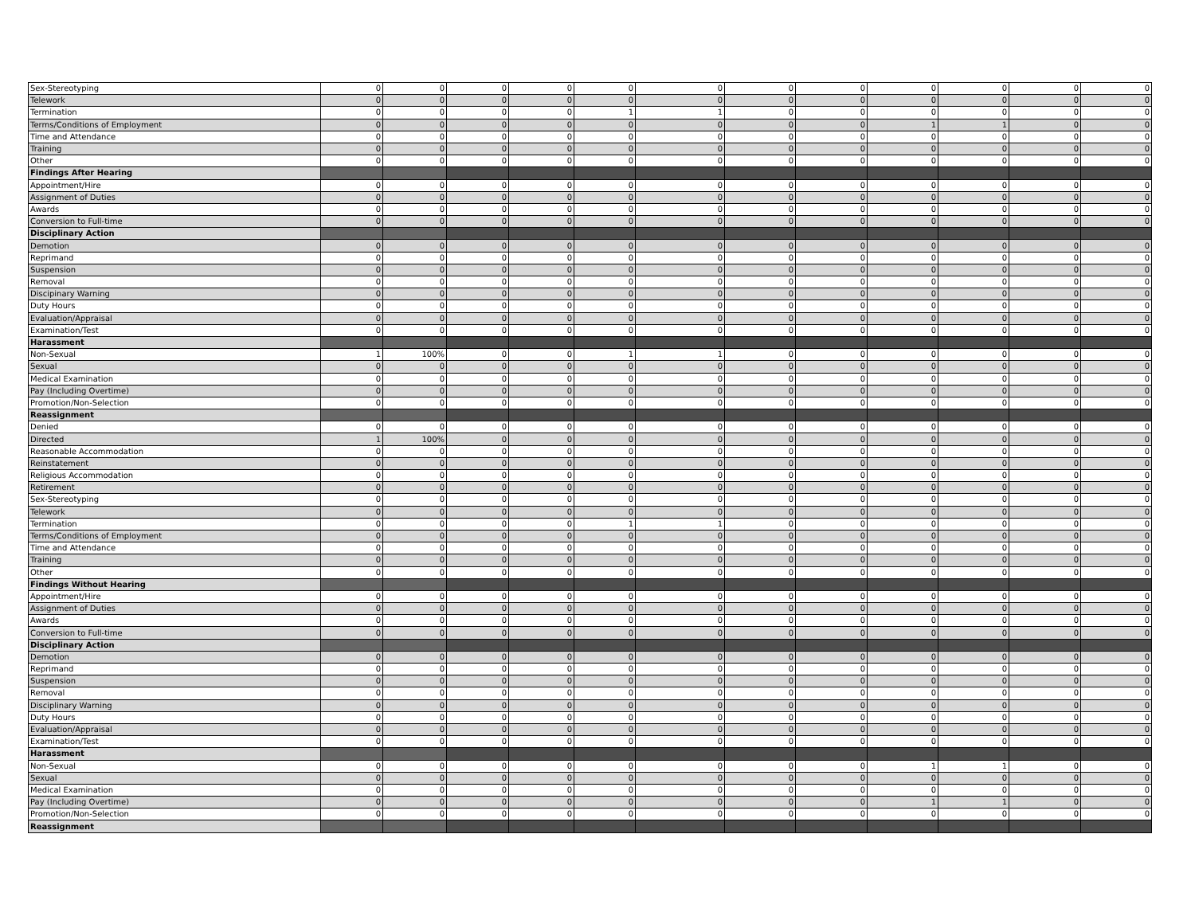| Sex-Stereotyping | 0 | 0 | 0 | 0 | 0 | 0 | 0 | 0 | 0 | 0 | 0 | 0 |
| Telework | 0 | 0 | 0 | 0 | 0 | 0 | 0 | 0 | 0 | 0 | 0 | 0 |
| Termination | 0 | 0 | 0 | 0 | 1 | 1 | 0 | 0 | 0 | 0 | 0 | 0 |
| Terms/Conditions of Employment | 0 | 0 | 0 | 0 | 0 | 0 | 0 | 0 | 1 | 1 | 0 | 0 |
| Time and Attendance | 0 | 0 | 0 | 0 | 0 | 0 | 0 | 0 | 0 | 0 | 0 | 0 |
| Training | 0 | 0 | 0 | 0 | 0 | 0 | 0 | 0 | 0 | 0 | 0 | 0 |
| Other | 0 | 0 | 0 | 0 | 0 | 0 | 0 | 0 | 0 | 0 | 0 | 0 |
| Findings After Hearing | | | | | | | | | | | | |
| Appointment/Hire | 0 | 0 | 0 | 0 | 0 | 0 | 0 | 0 | 0 | 0 | 0 | 0 |
| Assignment of Duties | 0 | 0 | 0 | 0 | 0 | 0 | 0 | 0 | 0 | 0 | 0 | 0 |
| Awards | 0 | 0 | 0 | 0 | 0 | 0 | 0 | 0 | 0 | 0 | 0 | 0 |
| Conversion to Full-time | 0 | 0 | 0 | 0 | 0 | 0 | 0 | 0 | 0 | 0 | 0 | 0 |
| Disciplinary Action | | | | | | | | | | | | |
| Demotion | 0 | 0 | 0 | 0 | 0 | 0 | 0 | 0 | 0 | 0 | 0 | 0 |
| Reprimand | 0 | 0 | 0 | 0 | 0 | 0 | 0 | 0 | 0 | 0 | 0 | 0 |
| Suspension | 0 | 0 | 0 | 0 | 0 | 0 | 0 | 0 | 0 | 0 | 0 | 0 |
| Removal | 0 | 0 | 0 | 0 | 0 | 0 | 0 | 0 | 0 | 0 | 0 | 0 |
| Discipinary Warning | 0 | 0 | 0 | 0 | 0 | 0 | 0 | 0 | 0 | 0 | 0 | 0 |
| Duty Hours | 0 | 0 | 0 | 0 | 0 | 0 | 0 | 0 | 0 | 0 | 0 | 0 |
| Evaluation/Appraisal | 0 | 0 | 0 | 0 | 0 | 0 | 0 | 0 | 0 | 0 | 0 | 0 |
| Examination/Test | 0 | 0 | 0 | 0 | 0 | 0 | 0 | 0 | 0 | 0 | 0 | 0 |
| Harassment | | | | | | | | | | | | |
| Non-Sexual | 1 | 100% | 0 | 0 | 1 | 1 | 0 | 0 | 0 | 0 | 0 | 0 |
| Sexual | 0 | 0 | 0 | 0 | 0 | 0 | 0 | 0 | 0 | 0 | 0 | 0 |
| Medical Examination | 0 | 0 | 0 | 0 | 0 | 0 | 0 | 0 | 0 | 0 | 0 | 0 |
| Pay (Including Overtime) | 0 | 0 | 0 | 0 | 0 | 0 | 0 | 0 | 0 | 0 | 0 | 0 |
| Promotion/Non-Selection | 0 | 0 | 0 | 0 | 0 | 0 | 0 | 0 | 0 | 0 | 0 | 0 |
| Reassignment | | | | | | | | | | | | |
| Denied | 0 | 0 | 0 | 0 | 0 | 0 | 0 | 0 | 0 | 0 | 0 | 0 |
| Directed | 1 | 100% | 0 | 0 | 0 | 0 | 0 | 0 | 0 | 0 | 0 | 0 |
| Reasonable Accommodation | 0 | 0 | 0 | 0 | 0 | 0 | 0 | 0 | 0 | 0 | 0 | 0 |
| Reinstatement | 0 | 0 | 0 | 0 | 0 | 0 | 0 | 0 | 0 | 0 | 0 | 0 |
| Religious Accommodation | 0 | 0 | 0 | 0 | 0 | 0 | 0 | 0 | 0 | 0 | 0 | 0 |
| Retirement | 0 | 0 | 0 | 0 | 0 | 0 | 0 | 0 | 0 | 0 | 0 | 0 |
| Sex-Stereotyping | 0 | 0 | 0 | 0 | 0 | 0 | 0 | 0 | 0 | 0 | 0 | 0 |
| Telework | 0 | 0 | 0 | 0 | 0 | 0 | 0 | 0 | 0 | 0 | 0 | 0 |
| Termination | 0 | 0 | 0 | 0 | 1 | 1 | 0 | 0 | 0 | 0 | 0 | 0 |
| Terms/Conditions of Employment | 0 | 0 | 0 | 0 | 0 | 0 | 0 | 0 | 0 | 0 | 0 | 0 |
| Time and Attendance | 0 | 0 | 0 | 0 | 0 | 0 | 0 | 0 | 0 | 0 | 0 | 0 |
| Training | 0 | 0 | 0 | 0 | 0 | 0 | 0 | 0 | 0 | 0 | 0 | 0 |
| Other | 0 | 0 | 0 | 0 | 0 | 0 | 0 | 0 | 0 | 0 | 0 | 0 |
| Findings Without Hearing | | | | | | | | | | | | |
| Appointment/Hire | 0 | 0 | 0 | 0 | 0 | 0 | 0 | 0 | 0 | 0 | 0 | 0 |
| Assignment of Duties | 0 | 0 | 0 | 0 | 0 | 0 | 0 | 0 | 0 | 0 | 0 | 0 |
| Awards | 0 | 0 | 0 | 0 | 0 | 0 | 0 | 0 | 0 | 0 | 0 | 0 |
| Conversion to Full-time | 0 | 0 | 0 | 0 | 0 | 0 | 0 | 0 | 0 | 0 | 0 | 0 |
| Disciplinary Action | | | | | | | | | | | | |
| Demotion | 0 | 0 | 0 | 0 | 0 | 0 | 0 | 0 | 0 | 0 | 0 | 0 |
| Reprimand | 0 | 0 | 0 | 0 | 0 | 0 | 0 | 0 | 0 | 0 | 0 | 0 |
| Suspension | 0 | 0 | 0 | 0 | 0 | 0 | 0 | 0 | 0 | 0 | 0 | 0 |
| Removal | 0 | 0 | 0 | 0 | 0 | 0 | 0 | 0 | 0 | 0 | 0 | 0 |
| Disciplinary Warning | 0 | 0 | 0 | 0 | 0 | 0 | 0 | 0 | 0 | 0 | 0 | 0 |
| Duty Hours | 0 | 0 | 0 | 0 | 0 | 0 | 0 | 0 | 0 | 0 | 0 | 0 |
| Evaluation/Appraisal | 0 | 0 | 0 | 0 | 0 | 0 | 0 | 0 | 0 | 0 | 0 | 0 |
| Examination/Test | 0 | 0 | 0 | 0 | 0 | 0 | 0 | 0 | 0 | 0 | 0 | 0 |
| Harassment | | | | | | | | | | | | |
| Non-Sexual | 0 | 0 | 0 | 0 | 0 | 0 | 0 | 0 | 1 | 1 | 0 | 0 |
| Sexual | 0 | 0 | 0 | 0 | 0 | 0 | 0 | 0 | 0 | 0 | 0 | 0 |
| Medical Examination | 0 | 0 | 0 | 0 | 0 | 0 | 0 | 0 | 0 | 0 | 0 | 0 |
| Pay (Including Overtime) | 0 | 0 | 0 | 0 | 0 | 0 | 0 | 0 | 1 | 1 | 0 | 0 |
| Promotion/Non-Selection | 0 | 0 | 0 | 0 | 0 | 0 | 0 | 0 | 0 | 0 | 0 | 0 |
| Reassignment | | | | | | | | | | | | |